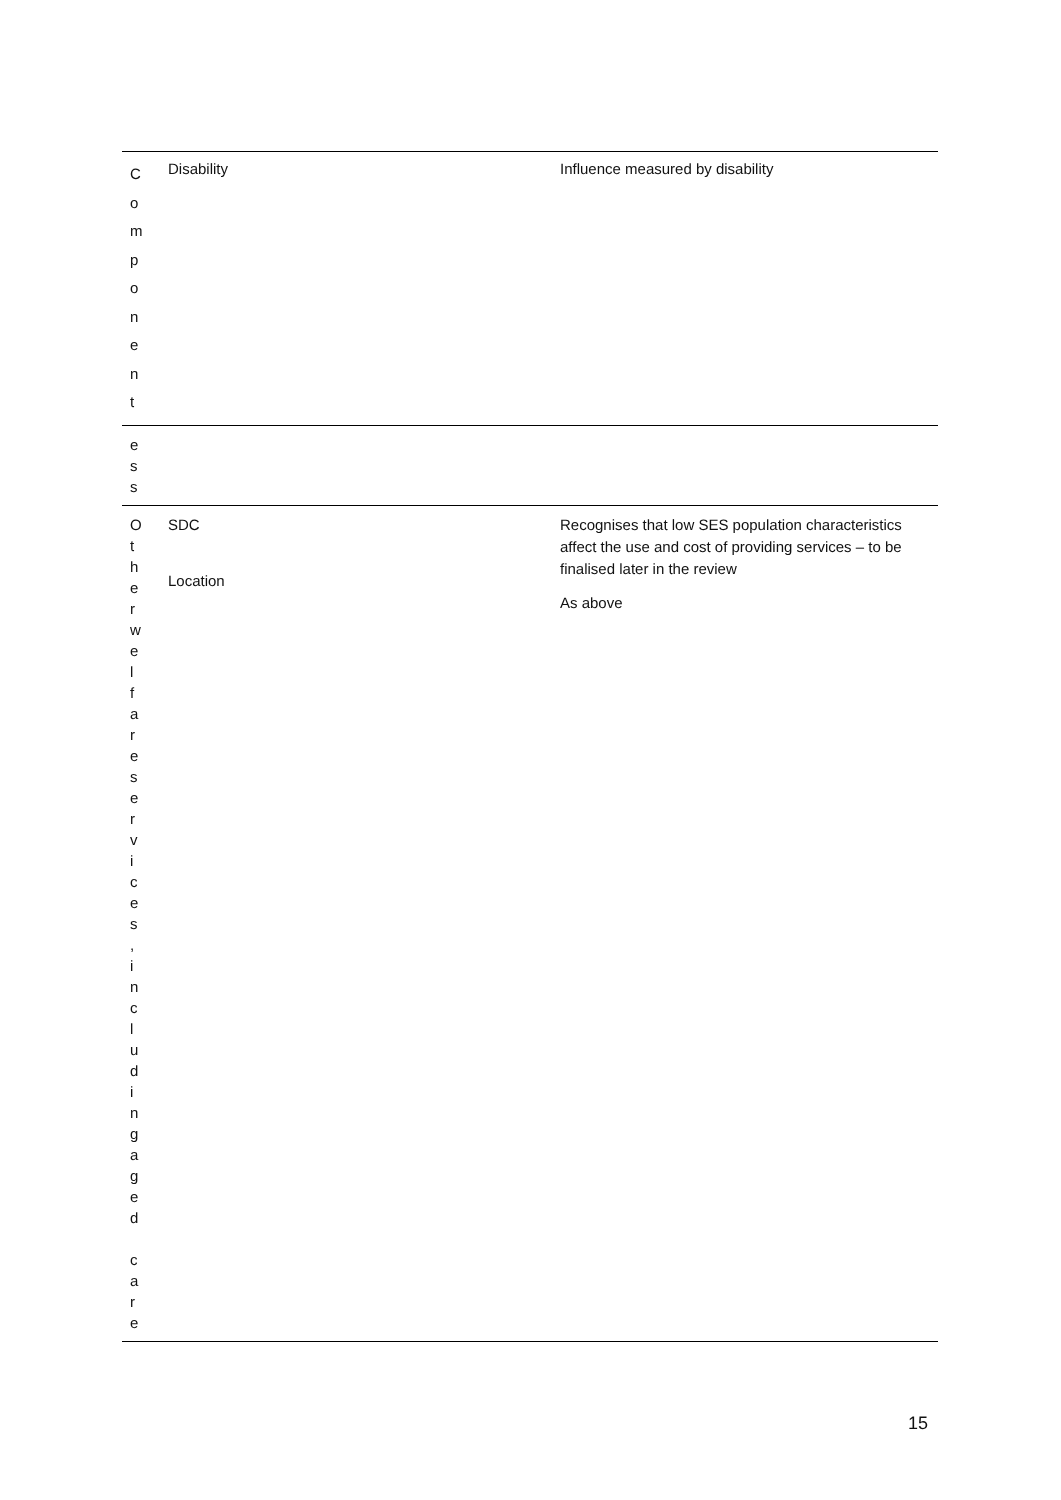| C o m p o n e n t | Disability | Influence measured by disability |
| e s s | | |
| O t h e r w e l f a r e s e r v i c e s , i n c l u d i n g a g e d c a r e | SDC Location | Recognises that low SES population characteristics affect the use and cost of providing services – to be finalised later in the review As above |
15